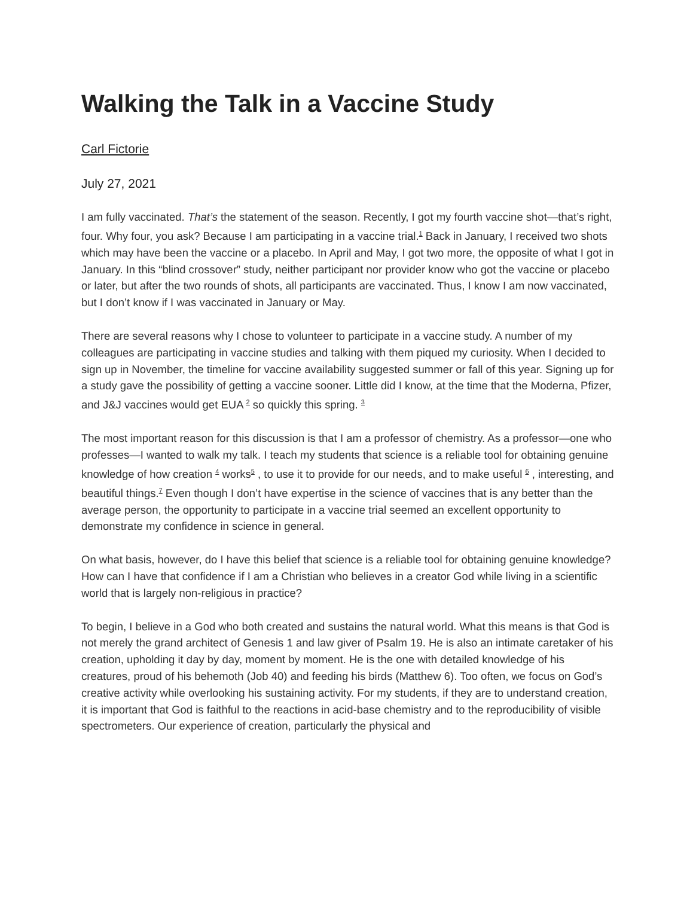Walking the Talk in a Vaccine Study
Carl Fictorie
July 27, 2021
I am fully vaccinated. That’s the statement of the season. Recently, I got my fourth vaccine shot—that’s right, four. Why four, you ask? Because I am participating in a vaccine trial.<sup>1</sup> Back in January, I received two shots which may have been the vaccine or a placebo. In April and May, I got two more, the opposite of what I got in January. In this “blind crossover” study, neither participant nor provider know who got the vaccine or placebo or later, but after the two rounds of shots, all participants are vaccinated. Thus, I know I am now vaccinated, but I don’t know if I was vaccinated in January or May.
There are several reasons why I chose to volunteer to participate in a vaccine study. A number of my colleagues are participating in vaccine studies and talking with them piqued my curiosity. When I decided to sign up in November, the timeline for vaccine availability suggested summer or fall of this year. Signing up for a study gave the possibility of getting a vaccine sooner. Little did I know, at the time that the Moderna, Pfizer, and J&J vaccines would get EUA <sup>2</sup> so quickly this spring. <sup>3</sup>
The most important reason for this discussion is that I am a professor of chemistry. As a professor—one who professes—I wanted to walk my talk. I teach my students that science is a reliable tool for obtaining genuine knowledge of how creation <sup>4</sup> works<sup>5</sup> , to use it to provide for our needs, and to make useful <sup>6</sup> , interesting, and beautiful things.<sup>7</sup> Even though I don’t have expertise in the science of vaccines that is any better than the average person, the opportunity to participate in a vaccine trial seemed an excellent opportunity to demonstrate my confidence in science in general.
On what basis, however, do I have this belief that science is a reliable tool for obtaining genuine knowledge? How can I have that confidence if I am a Christian who believes in a creator God while living in a scientific world that is largely non-religious in practice?
To begin, I believe in a God who both created and sustains the natural world. What this means is that God is not merely the grand architect of Genesis 1 and law giver of Psalm 19. He is also an intimate caretaker of his creation, upholding it day by day, moment by moment. He is the one with detailed knowledge of his creatures, proud of his behemoth (Job 40) and feeding his birds (Matthew 6). Too often, we focus on God’s creative activity while overlooking his sustaining activity. For my students, if they are to understand creation, it is important that God is faithful to the reactions in acid-base chemistry and to the reproducibility of visible spectrometers. Our experience of creation, particularly the physical and